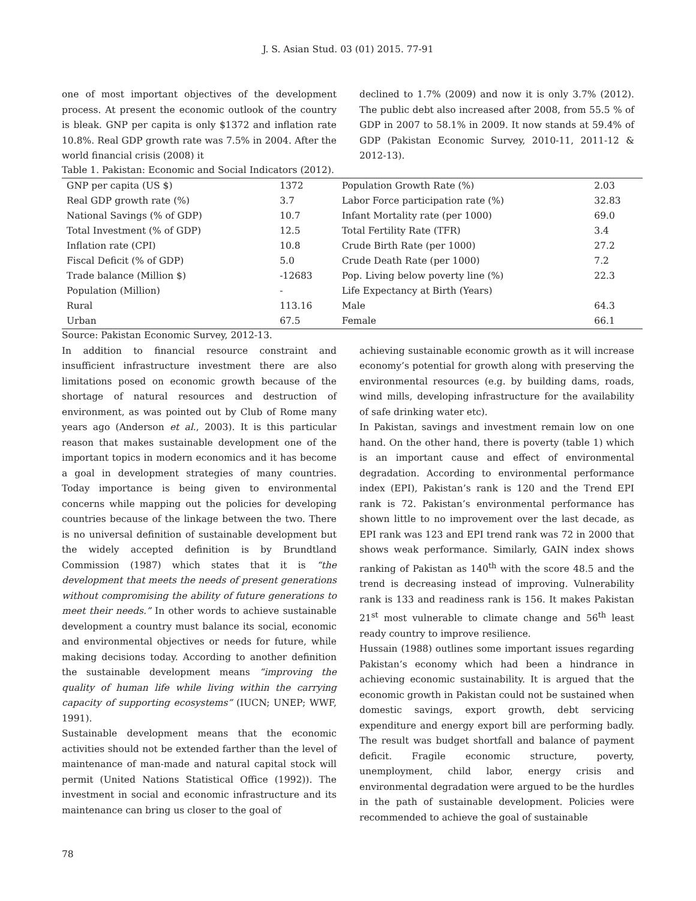J. S. Asian Stud. 03 (01) 2015. 77-91
one of most important objectives of the development process. At present the economic outlook of the country is bleak. GNP per capita is only $1372 and inflation rate 10.8%. Real GDP growth rate was 7.5% in 2004. After the world financial crisis (2008) it
declined to 1.7% (2009) and now it is only 3.7% (2012). The public debt also increased after 2008, from 55.5 % of GDP in 2007 to 58.1% in 2009. It now stands at 59.4% of GDP (Pakistan Economic Survey, 2010-11, 2011-12 & 2012-13).
Table 1. Pakistan: Economic and Social Indicators (2012).
| GNP per capita (US $) | 1372 | Population Growth Rate (%) | 2.03 |
| Real GDP growth rate (%) | 3.7 | Labor Force participation rate (%) | 32.83 |
| National Savings (% of GDP) | 10.7 | Infant Mortality rate (per 1000) | 69.0 |
| Total Investment (% of GDP) | 12.5 | Total Fertility Rate (TFR) | 3.4 |
| Inflation rate (CPI) | 10.8 | Crude Birth Rate (per 1000) | 27.2 |
| Fiscal Deficit (% of GDP) | 5.0 | Crude Death Rate (per 1000) | 7.2 |
| Trade balance (Million $) | -12683 | Pop. Living below poverty line (%) | 22.3 |
| Population (Million) | - | Life Expectancy at Birth (Years) | |
| Rural | 113.16 | Male | 64.3 |
| Urban | 67.5 | Female | 66.1 |
Source: Pakistan Economic Survey, 2012-13.
In addition to financial resource constraint and insufficient infrastructure investment there are also limitations posed on economic growth because of the shortage of natural resources and destruction of environment, as was pointed out by Club of Rome many years ago (Anderson et al., 2003). It is this particular reason that makes sustainable development one of the important topics in modern economics and it has become a goal in development strategies of many countries. Today importance is being given to environmental concerns while mapping out the policies for developing countries because of the linkage between the two. There is no universal definition of sustainable development but the widely accepted definition is by Brundtland Commission (1987) which states that it is “the development that meets the needs of present generations without compromising the ability of future generations to meet their needs.” In other words to achieve sustainable development a country must balance its social, economic and environmental objectives or needs for future, while making decisions today. According to another definition the sustainable development means “improving the quality of human life while living within the carrying capacity of supporting ecosystems” (IUCN; UNEP; WWF, 1991).
Sustainable development means that the economic activities should not be extended farther than the level of maintenance of man-made and natural capital stock will permit (United Nations Statistical Office (1992)). The investment in social and economic infrastructure and its maintenance can bring us closer to the goal of
achieving sustainable economic growth as it will increase economy’s potential for growth along with preserving the environmental resources (e.g. by building dams, roads, wind mills, developing infrastructure for the availability of safe drinking water etc).
In Pakistan, savings and investment remain low on one hand. On the other hand, there is poverty (table 1) which is an important cause and effect of environmental degradation. According to environmental performance index (EPI), Pakistan’s rank is 120 and the Trend EPI rank is 72. Pakistan’s environmental performance has shown little to no improvement over the last decade, as EPI rank was 123 and EPI trend rank was 72 in 2000 that shows weak performance. Similarly, GAIN index shows ranking of Pakistan as 140<sup>th</sup> with the score 48.5 and the trend is decreasing instead of improving. Vulnerability rank is 133 and readiness rank is 156. It makes Pakistan 21<sup>st</sup> most vulnerable to climate change and 56<sup>th</sup> least ready country to improve resilience.
Hussain (1988) outlines some important issues regarding Pakistan’s economy which had been a hindrance in achieving economic sustainability. It is argued that the economic growth in Pakistan could not be sustained when domestic savings, export growth, debt servicing expenditure and energy export bill are performing badly. The result was budget shortfall and balance of payment deficit. Fragile economic structure, poverty, unemployment, child labor, energy crisis and environmental degradation were argued to be the hurdles in the path of sustainable development. Policies were recommended to achieve the goal of sustainable
78